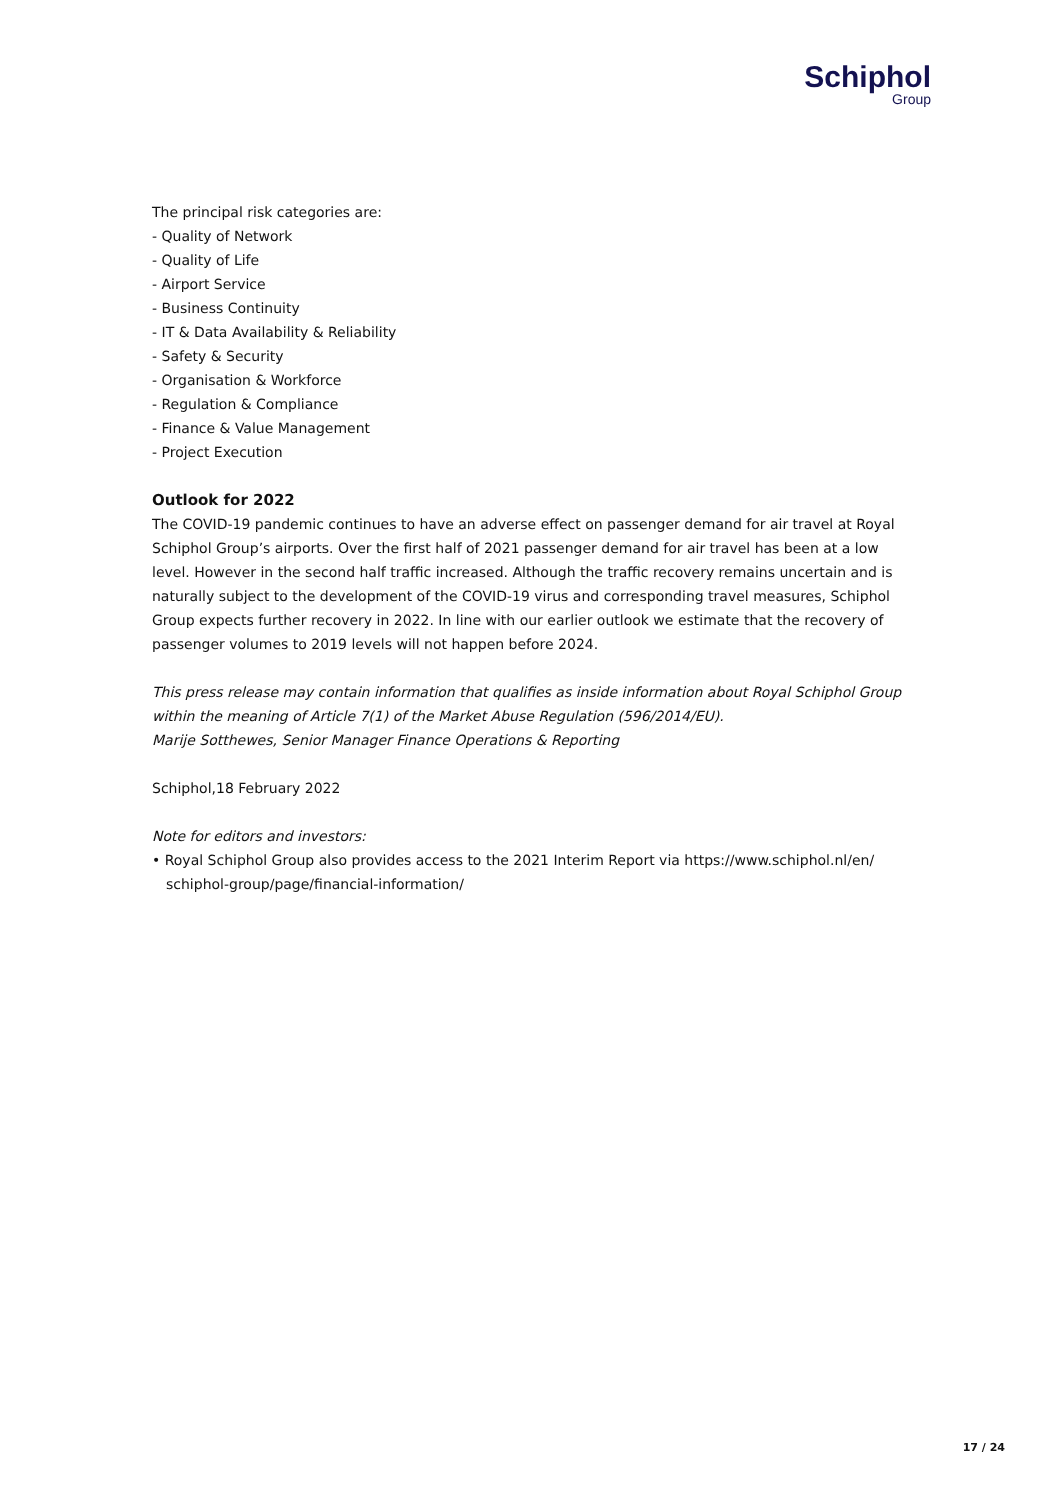Schiphol
Group
The principal risk categories are:
- Quality of Network
- Quality of Life
- Airport Service
- Business Continuity
- IT & Data Availability & Reliability
- Safety & Security
- Organisation & Workforce
- Regulation & Compliance
- Finance & Value Management
- Project Execution
Outlook for 2022
The COVID-19 pandemic continues to have an adverse effect on passenger demand for air travel at Royal Schiphol Group’s airports. Over the first half of 2021 passenger demand for air travel has been at a low level. However in the second half traffic increased. Although the traffic recovery remains uncertain and is naturally subject to the development of the COVID-19 virus and corresponding travel measures, Schiphol Group expects further recovery in 2022. In line with our earlier outlook we estimate that the recovery of passenger volumes to 2019 levels will not happen before 2024.
This press release may contain information that qualifies as inside information about Royal Schiphol Group within the meaning of Article 7(1) of the Market Abuse Regulation (596/2014/EU).
Marije Sotthewes, Senior Manager Finance Operations & Reporting
Schiphol,18 February 2022
Note for editors and investors:
• Royal Schiphol Group also provides access to the 2021 Interim Report via https://www.schiphol.nl/en/ schiphol-group/page/financial-information/
17 / 24